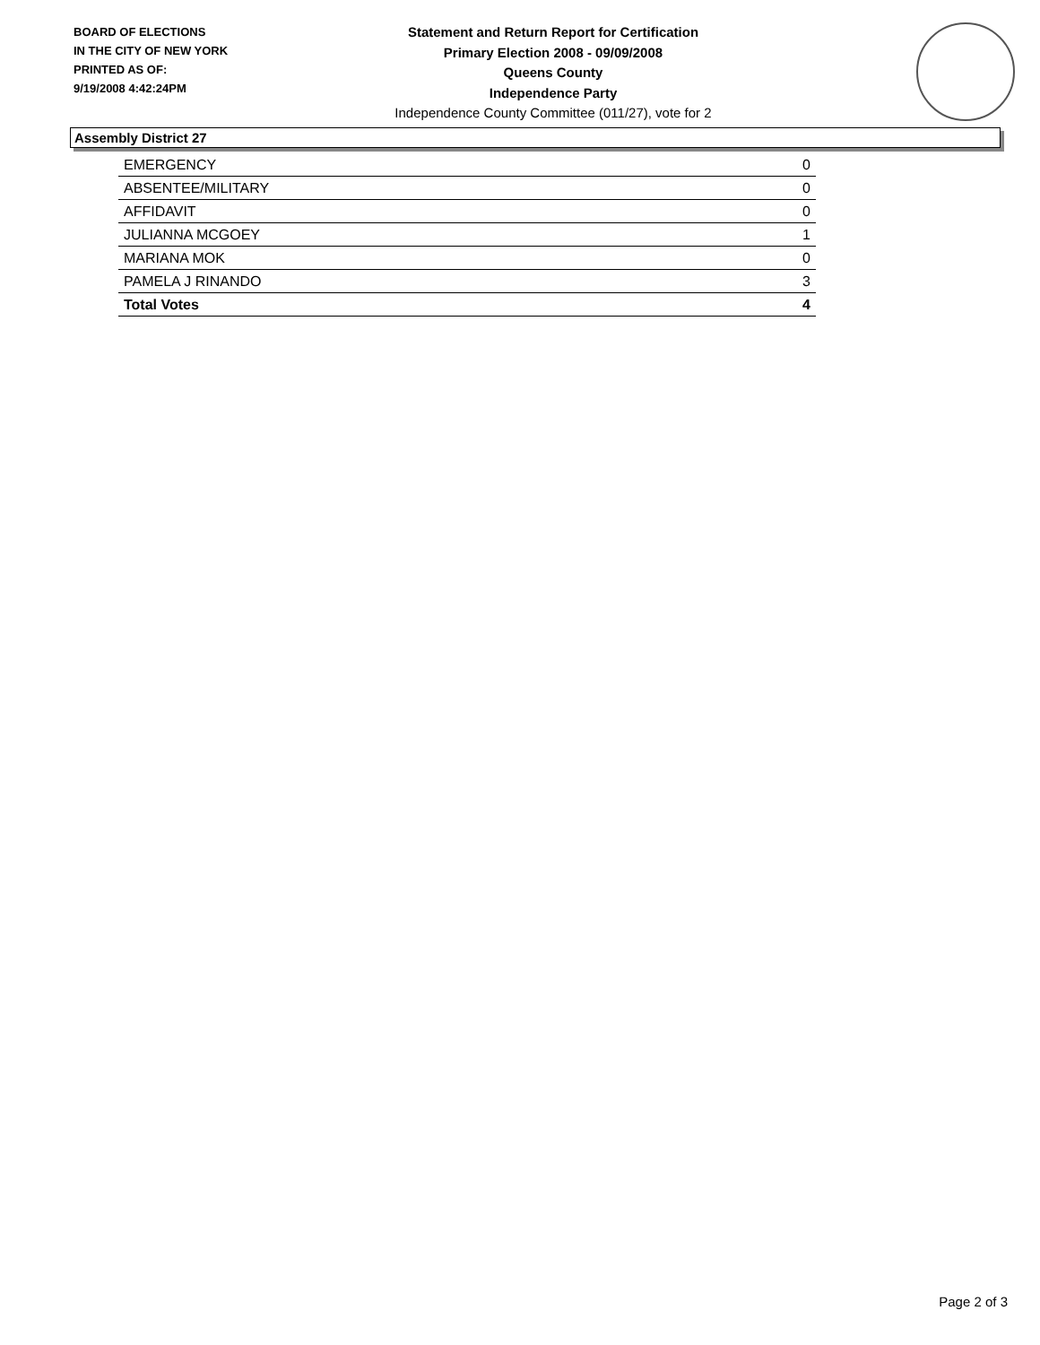BOARD OF ELECTIONS
IN THE CITY OF NEW YORK
PRINTED AS OF:
9/19/2008 4:42:24PM
Statement and Return Report for Certification
Primary Election 2008 - 09/09/2008
Queens County
Independence Party
Independence County Committee (011/27), vote for 2
Assembly District 27
| EMERGENCY | 0 |
| ABSENTEE/MILITARY | 0 |
| AFFIDAVIT | 0 |
| JULIANNA MCGOEY | 1 |
| MARIANA MOK | 0 |
| PAMELA J RINANDO | 3 |
| Total Votes | 4 |
Page 2 of 3